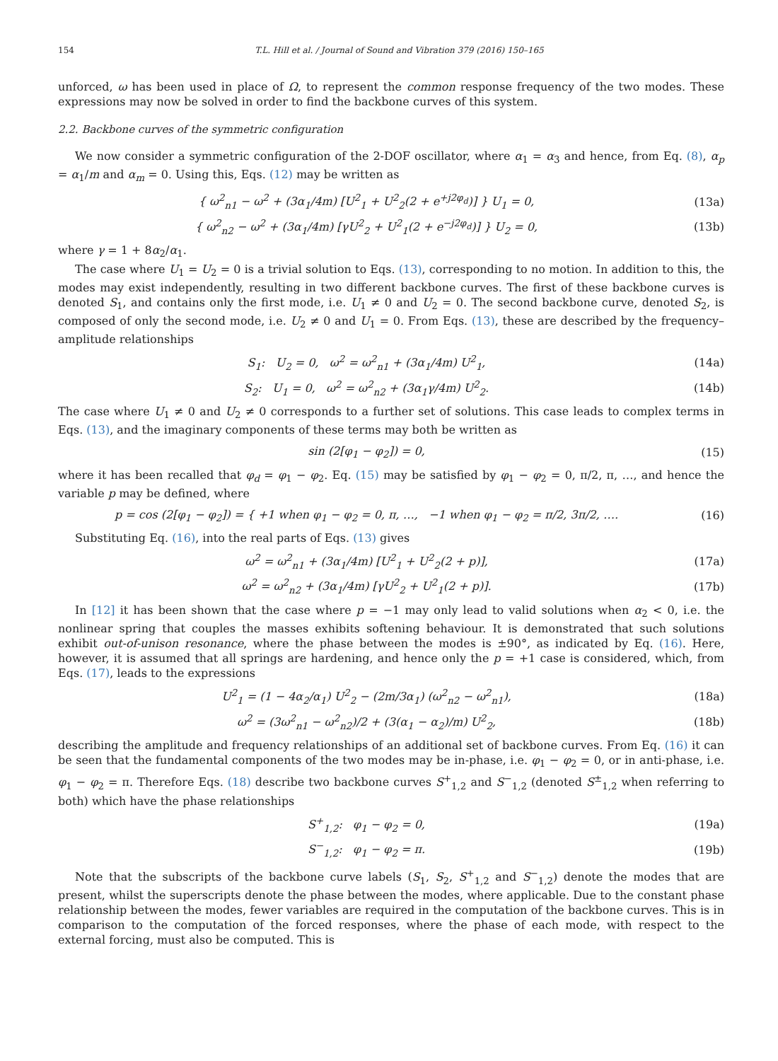154 T.L. Hill et al. / Journal of Sound and Vibration 379 (2016) 150–165
unforced, ω has been used in place of Ω, to represent the common response frequency of the two modes. These expressions may now be solved in order to find the backbone curves of this system.
2.2. Backbone curves of the symmetric configuration
We now consider a symmetric configuration of the 2-DOF oscillator, where α<sub>1</sub> = α<sub>3</sub> and hence, from Eq. (8), α<sub>p</sub> = α<sub>1</sub>/m and α<sub>m</sub> = 0. Using this, Eqs. (12) may be written as
{ ω<sup>2</sup><sub>n1</sub> − ω<sup>2</sup> + (3α<sub>1</sub>/4m) [U<sup>2</sup><sub>1</sub> + U<sup>2</sup><sub>2</sub>(2 + e<sup>+j2φ<sub>d</sub></sup>)] } U<sub>1</sub> = 0, (13a)
{ ω<sup>2</sup><sub>n2</sub> − ω<sup>2</sup> + (3α<sub>1</sub>/4m) [γU<sup>2</sup><sub>2</sub> + U<sup>2</sup><sub>1</sub>(2 + e<sup>−j2φ<sub>d</sub></sup>)] } U<sub>2</sub> = 0, (13b)
where γ = 1 + 8α<sub>2</sub>/α<sub>1</sub>.
The case where U<sub>1</sub> = U<sub>2</sub> = 0 is a trivial solution to Eqs. (13), corresponding to no motion. In addition to this, the modes may exist independently, resulting in two different backbone curves. The first of these backbone curves is denoted S<sub>1</sub>, and contains only the first mode, i.e. U<sub>1</sub> ≠ 0 and U<sub>2</sub> = 0. The second backbone curve, denoted S<sub>2</sub>, is composed of only the second mode, i.e. U<sub>2</sub> ≠ 0 and U<sub>1</sub> = 0. From Eqs. (13), these are described by the frequency–amplitude relationships
S<sub>1</sub>: U<sub>2</sub> = 0, ω<sup>2</sup> = ω<sup>2</sup><sub>n1</sub> + (3α<sub>1</sub>/4m) U<sup>2</sup><sub>1</sub>, (14a)
S<sub>2</sub>: U<sub>1</sub> = 0, ω<sup>2</sup> = ω<sup>2</sup><sub>n2</sub> + (3α<sub>1</sub>γ/4m) U<sup>2</sup><sub>2</sub>. (14b)
The case where U<sub>1</sub> ≠ 0 and U<sub>2</sub> ≠ 0 corresponds to a further set of solutions. This case leads to complex terms in Eqs. (13), and the imaginary components of these terms may both be written as
sin (2[φ<sub>1</sub> − φ<sub>2</sub>]) = 0, (15)
where it has been recalled that φ<sub>d</sub> = φ<sub>1</sub> − φ<sub>2</sub>. Eq. (15) may be satisfied by φ<sub>1</sub> − φ<sub>2</sub> = 0, π/2, π, …, and hence the variable p may be defined, where
p = cos (2[φ<sub>1</sub> − φ<sub>2</sub>]) = { +1 when φ<sub>1</sub> − φ<sub>2</sub> = 0, π, …, −1 when φ<sub>1</sub> − φ<sub>2</sub> = π/2, 3π/2, …. (16)
Substituting Eq. (16), into the real parts of Eqs. (13) gives
ω<sup>2</sup> = ω<sup>2</sup><sub>n1</sub> + (3α<sub>1</sub>/4m) [U<sup>2</sup><sub>1</sub> + U<sup>2</sup><sub>2</sub>(2 + p)], (17a)
ω<sup>2</sup> = ω<sup>2</sup><sub>n2</sub> + (3α<sub>1</sub>/4m) [γU<sup>2</sup><sub>2</sub> + U<sup>2</sup><sub>1</sub>(2 + p)]. (17b)
In [12] it has been shown that the case where p = −1 may only lead to valid solutions when α<sub>2</sub> < 0, i.e. the nonlinear spring that couples the masses exhibits softening behaviour. It is demonstrated that such solutions exhibit out-of-unison resonance, where the phase between the modes is ±90°, as indicated by Eq. (16). Here, however, it is assumed that all springs are hardening, and hence only the p = +1 case is considered, which, from Eqs. (17), leads to the expressions
U<sup>2</sup><sub>1</sub> = (1 − 4α<sub>2</sub>/α<sub>1</sub>) U<sup>2</sup><sub>2</sub> − (2m/3α<sub>1</sub>) (ω<sup>2</sup><sub>n2</sub> − ω<sup>2</sup><sub>n1</sub>), (18a)
ω<sup>2</sup> = (3ω<sup>2</sup><sub>n1</sub> − ω<sup>2</sup><sub>n2</sub>)/2 + (3(α<sub>1</sub> − α<sub>2</sub>)/m) U<sup>2</sup><sub>2</sub>, (18b)
describing the amplitude and frequency relationships of an additional set of backbone curves. From Eq. (16) it can be seen that the fundamental components of the two modes may be in-phase, i.e. φ<sub>1</sub> − φ<sub>2</sub> = 0, or in anti-phase, i.e. φ<sub>1</sub> − φ<sub>2</sub> = π. Therefore Eqs. (18) describe two backbone curves S<sup>+</sup><sub>1,2</sub> and S<sup>−</sup><sub>1,2</sub> (denoted S<sup>±</sup><sub>1,2</sub> when referring to both) which have the phase relationships
S<sup>+</sup><sub>1,2</sub>: φ<sub>1</sub> − φ<sub>2</sub> = 0, (19a)
S<sup>−</sup><sub>1,2</sub>: φ<sub>1</sub> − φ<sub>2</sub> = π. (19b)
Note that the subscripts of the backbone curve labels (S<sub>1</sub>, S<sub>2</sub>, S<sup>+</sup><sub>1,2</sub> and S<sup>−</sup><sub>1,2</sub>) denote the modes that are present, whilst the superscripts denote the phase between the modes, where applicable. Due to the constant phase relationship between the modes, fewer variables are required in the computation of the backbone curves. This is in comparison to the computation of the forced responses, where the phase of each mode, with respect to the external forcing, must also be computed. This is